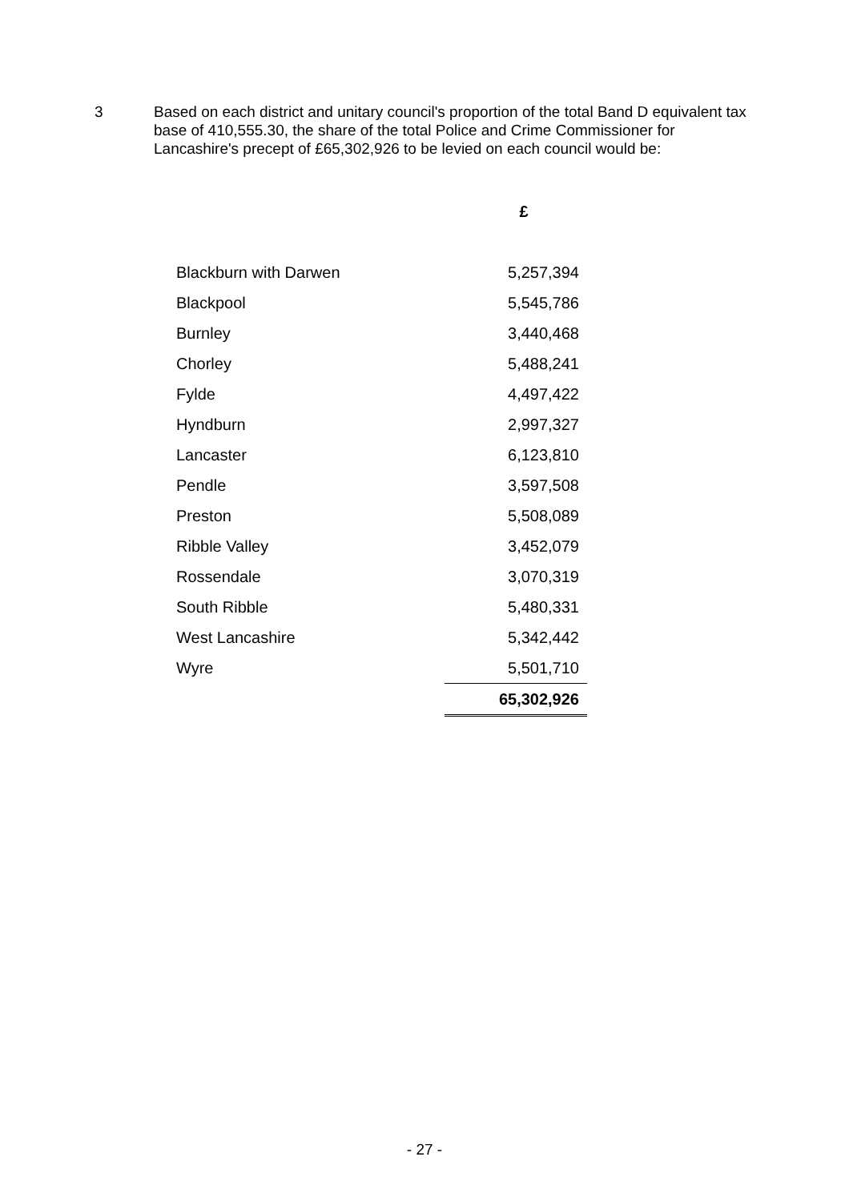3 Based on each district and unitary council's proportion of the total Band D equivalent tax base of 410,555.30, the share of the total Police and Crime Commissioner for Lancashire's precept of £65,302,926 to be levied on each council would be:
| | £ |
| --- | --- |
| Blackburn with Darwen | 5,257,394 |
| Blackpool | 5,545,786 |
| Burnley | 3,440,468 |
| Chorley | 5,488,241 |
| Fylde | 4,497,422 |
| Hyndburn | 2,997,327 |
| Lancaster | 6,123,810 |
| Pendle | 3,597,508 |
| Preston | 5,508,089 |
| Ribble Valley | 3,452,079 |
| Rossendale | 3,070,319 |
| South Ribble | 5,480,331 |
| West Lancashire | 5,342,442 |
| Wyre | 5,501,710 |
| | 65,302,926 |
- 27 -